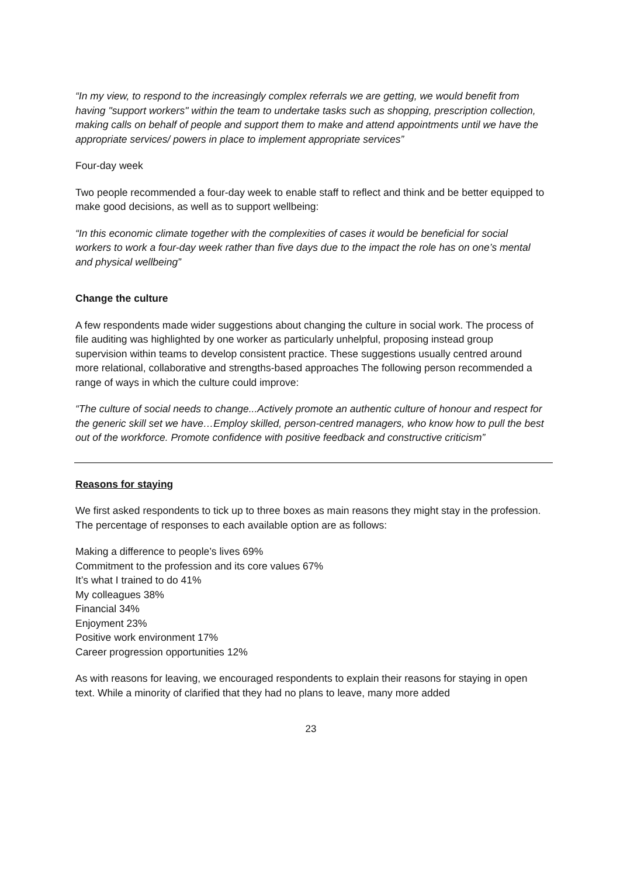“In my view, to respond to the increasingly complex referrals we are getting, we would benefit from having "support workers" within the team to undertake tasks such as shopping, prescription collection, making calls on behalf of people and support them to make and attend appointments until we have the appropriate services/ powers in place to implement appropriate services”
Four-day week
Two people recommended a four-day week to enable staff to reflect and think and be better equipped to make good decisions, as well as to support wellbeing:
“In this economic climate together with the complexities of cases it would be beneficial for social workers to work a four-day week rather than five days due to the impact the role has on one’s mental and physical wellbeing”
Change the culture
A few respondents made wider suggestions about changing the culture in social work. The process of file auditing was highlighted by one worker as particularly unhelpful, proposing instead group supervision within teams to develop consistent practice. These suggestions usually centred around more relational, collaborative and strengths-based approaches The following person recommended a range of ways in which the culture could improve:
“The culture of social needs to change...Actively promote an authentic culture of honour and respect for the generic skill set we have…Employ skilled, person-centred managers, who know how to pull the best out of the workforce. Promote confidence with positive feedback and constructive criticism”
Reasons for staying
We first asked respondents to tick up to three boxes as main reasons they might stay in the profession. The percentage of responses to each available option are as follows:
Making a difference to people’s lives 69%
Commitment to the profession and its core values 67%
It’s what I trained to do 41%
My colleagues 38%
Financial 34%
Enjoyment 23%
Positive work environment 17%
Career progression opportunities 12%
As with reasons for leaving, we encouraged respondents to explain their reasons for staying in open text. While a minority of clarified that they had no plans to leave, many more added
23